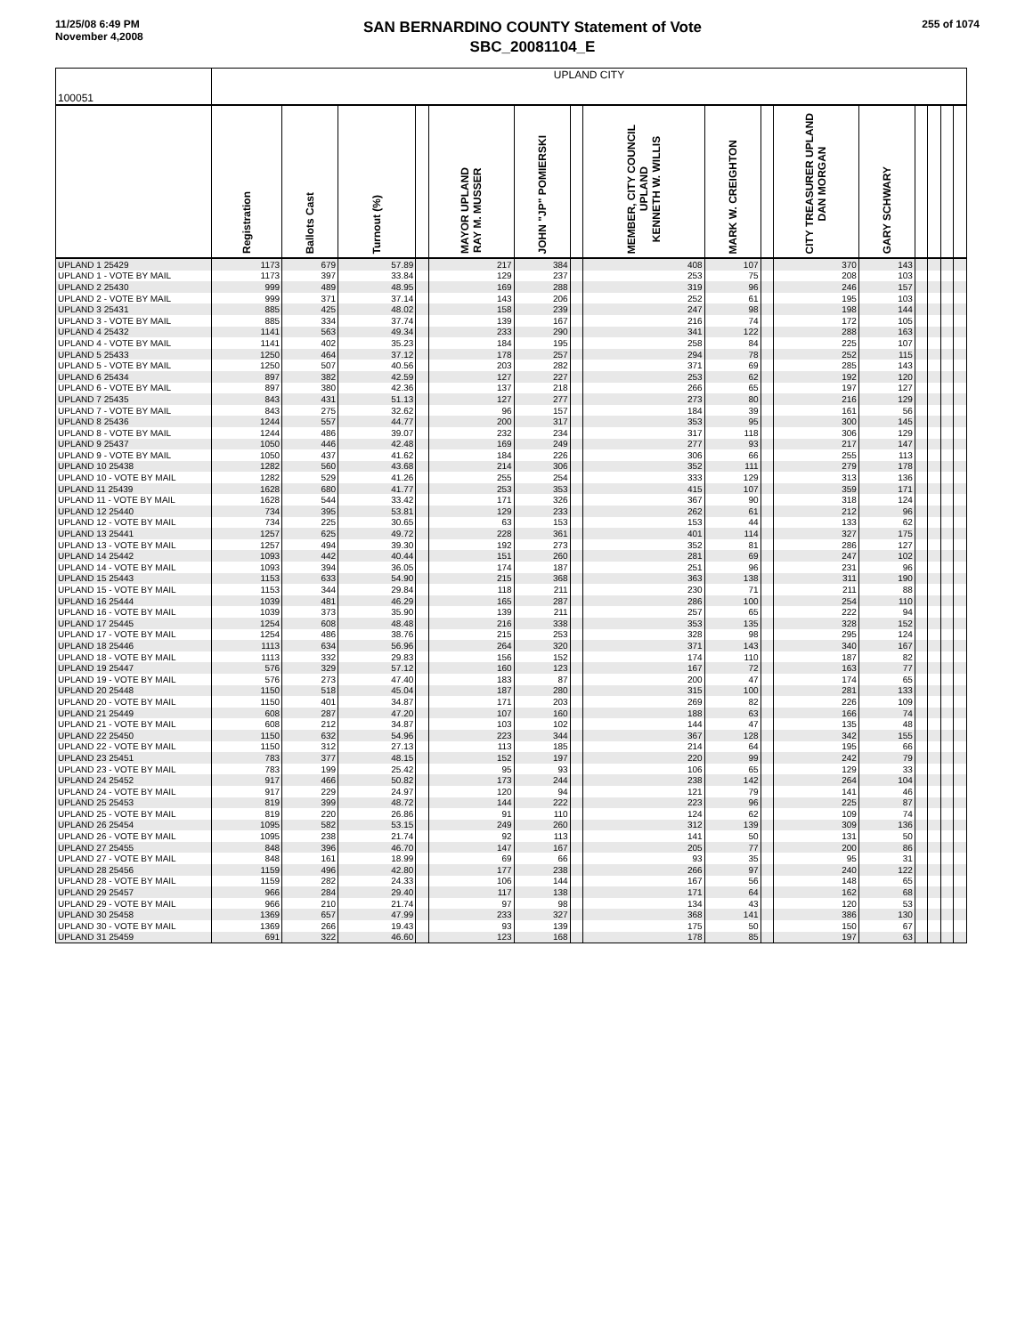11/25/08 6:49 PM
November 4,2008
SAN BERNARDINO COUNTY Statement of Vote
SBC_20081104_E
255 of 1074
| 100051 | UPLAND CITY | | | | | | | | | | | | | | | |
| | Registration | Ballots Cast | Turnout (%) | | MAYOR UPLAND RAY M. MUSSER | JOHN "JP" POMIERSKI | | MEMBER, CITY COUNCIL UPLAND KENNETH W. WILLIS | MARK W. CREIGHTON | | CITY TREASURER UPLAND DAN MORGAN | GARY SCHWARY | | | | |
| UPLAND 1 25429 | 1173 | 679 | 57.89 | | 217 | 384 | | 408 | 107 | | 370 | 143 | | | | |
| UPLAND 1 - VOTE BY MAIL | 1173 | 397 | 33.84 | | 129 | 237 | | 253 | 75 | | 208 | 103 | | | | |
| UPLAND 2 25430 | 999 | 489 | 48.95 | | 169 | 288 | | 319 | 96 | | 246 | 157 | | | | |
| UPLAND 2 - VOTE BY MAIL | 999 | 371 | 37.14 | | 143 | 206 | | 252 | 61 | | 195 | 103 | | | | |
| UPLAND 3 25431 | 885 | 425 | 48.02 | | 158 | 239 | | 247 | 98 | | 198 | 144 | | | | |
| UPLAND 3 - VOTE BY MAIL | 885 | 334 | 37.74 | | 139 | 167 | | 216 | 74 | | 172 | 105 | | | | |
| UPLAND 4 25432 | 1141 | 563 | 49.34 | | 233 | 290 | | 341 | 122 | | 288 | 163 | | | | |
| UPLAND 4 - VOTE BY MAIL | 1141 | 402 | 35.23 | | 184 | 195 | | 258 | 84 | | 225 | 107 | | | | |
| UPLAND 5 25433 | 1250 | 464 | 37.12 | | 178 | 257 | | 294 | 78 | | 252 | 115 | | | | |
| UPLAND 5 - VOTE BY MAIL | 1250 | 507 | 40.56 | | 203 | 282 | | 371 | 69 | | 285 | 143 | | | | |
| UPLAND 6 25434 | 897 | 382 | 42.59 | | 127 | 227 | | 253 | 62 | | 192 | 120 | | | | |
| UPLAND 6 - VOTE BY MAIL | 897 | 380 | 42.36 | | 137 | 218 | | 266 | 65 | | 197 | 127 | | | | |
| UPLAND 7 25435 | 843 | 431 | 51.13 | | 127 | 277 | | 273 | 80 | | 216 | 129 | | | | |
| UPLAND 7 - VOTE BY MAIL | 843 | 275 | 32.62 | | 96 | 157 | | 184 | 39 | | 161 | 56 | | | | |
| UPLAND 8 25436 | 1244 | 557 | 44.77 | | 200 | 317 | | 353 | 95 | | 300 | 145 | | | | |
| UPLAND 8 - VOTE BY MAIL | 1244 | 486 | 39.07 | | 232 | 234 | | 317 | 118 | | 306 | 129 | | | | |
| UPLAND 9 25437 | 1050 | 446 | 42.48 | | 169 | 249 | | 277 | 93 | | 217 | 147 | | | | |
| UPLAND 9 - VOTE BY MAIL | 1050 | 437 | 41.62 | | 184 | 226 | | 306 | 66 | | 255 | 113 | | | | |
| UPLAND 10 25438 | 1282 | 560 | 43.68 | | 214 | 306 | | 352 | 111 | | 279 | 178 | | | | |
| UPLAND 10 - VOTE BY MAIL | 1282 | 529 | 41.26 | | 255 | 254 | | 333 | 129 | | 313 | 136 | | | | |
| UPLAND 11 25439 | 1628 | 680 | 41.77 | | 253 | 353 | | 415 | 107 | | 359 | 171 | | | | |
| UPLAND 11 - VOTE BY MAIL | 1628 | 544 | 33.42 | | 171 | 326 | | 367 | 90 | | 318 | 124 | | | | |
| UPLAND 12 25440 | 734 | 395 | 53.81 | | 129 | 233 | | 262 | 61 | | 212 | 96 | | | | |
| UPLAND 12 - VOTE BY MAIL | 734 | 225 | 30.65 | | 63 | 153 | | 153 | 44 | | 133 | 62 | | | | |
| UPLAND 13 25441 | 1257 | 625 | 49.72 | | 228 | 361 | | 401 | 114 | | 327 | 175 | | | | |
| UPLAND 13 - VOTE BY MAIL | 1257 | 494 | 39.30 | | 192 | 273 | | 352 | 81 | | 286 | 127 | | | | |
| UPLAND 14 25442 | 1093 | 442 | 40.44 | | 151 | 260 | | 281 | 69 | | 247 | 102 | | | | |
| UPLAND 14 - VOTE BY MAIL | 1093 | 394 | 36.05 | | 174 | 187 | | 251 | 96 | | 231 | 96 | | | | |
| UPLAND 15 25443 | 1153 | 633 | 54.90 | | 215 | 368 | | 363 | 138 | | 311 | 190 | | | | |
| UPLAND 15 - VOTE BY MAIL | 1153 | 344 | 29.84 | | 118 | 211 | | 230 | 71 | | 211 | 88 | | | | |
| UPLAND 16 25444 | 1039 | 481 | 46.29 | | 165 | 287 | | 286 | 100 | | 254 | 110 | | | | |
| UPLAND 16 - VOTE BY MAIL | 1039 | 373 | 35.90 | | 139 | 211 | | 257 | 65 | | 222 | 94 | | | | |
| UPLAND 17 25445 | 1254 | 608 | 48.48 | | 216 | 338 | | 353 | 135 | | 328 | 152 | | | | |
| UPLAND 17 - VOTE BY MAIL | 1254 | 486 | 38.76 | | 215 | 253 | | 328 | 98 | | 295 | 124 | | | | |
| UPLAND 18 25446 | 1113 | 634 | 56.96 | | 264 | 320 | | 371 | 143 | | 340 | 167 | | | | |
| UPLAND 18 - VOTE BY MAIL | 1113 | 332 | 29.83 | | 156 | 152 | | 174 | 110 | | 187 | 82 | | | | |
| UPLAND 19 25447 | 576 | 329 | 57.12 | | 160 | 123 | | 167 | 72 | | 163 | 77 | | | | |
| UPLAND 19 - VOTE BY MAIL | 576 | 273 | 47.40 | | 183 | 87 | | 200 | 47 | | 174 | 65 | | | | |
| UPLAND 20 25448 | 1150 | 518 | 45.04 | | 187 | 280 | | 315 | 100 | | 281 | 133 | | | | |
| UPLAND 20 - VOTE BY MAIL | 1150 | 401 | 34.87 | | 171 | 203 | | 269 | 82 | | 226 | 109 | | | | |
| UPLAND 21 25449 | 608 | 287 | 47.20 | | 107 | 160 | | 188 | 63 | | 166 | 74 | | | | |
| UPLAND 21 - VOTE BY MAIL | 608 | 212 | 34.87 | | 103 | 102 | | 144 | 47 | | 135 | 48 | | | | |
| UPLAND 22 25450 | 1150 | 632 | 54.96 | | 223 | 344 | | 367 | 128 | | 342 | 155 | | | | |
| UPLAND 22 - VOTE BY MAIL | 1150 | 312 | 27.13 | | 113 | 185 | | 214 | 64 | | 195 | 66 | | | | |
| UPLAND 23 25451 | 783 | 377 | 48.15 | | 152 | 197 | | 220 | 99 | | 242 | 79 | | | | |
| UPLAND 23 - VOTE BY MAIL | 783 | 199 | 25.42 | | 95 | 93 | | 106 | 65 | | 129 | 33 | | | | |
| UPLAND 24 25452 | 917 | 466 | 50.82 | | 173 | 244 | | 238 | 142 | | 264 | 104 | | | | |
| UPLAND 24 - VOTE BY MAIL | 917 | 229 | 24.97 | | 120 | 94 | | 121 | 79 | | 141 | 46 | | | | |
| UPLAND 25 25453 | 819 | 399 | 48.72 | | 144 | 222 | | 223 | 96 | | 225 | 87 | | | | |
| UPLAND 25 - VOTE BY MAIL | 819 | 220 | 26.86 | | 91 | 110 | | 124 | 62 | | 109 | 74 | | | | |
| UPLAND 26 25454 | 1095 | 582 | 53.15 | | 249 | 260 | | 312 | 139 | | 309 | 136 | | | | |
| UPLAND 26 - VOTE BY MAIL | 1095 | 238 | 21.74 | | 92 | 113 | | 141 | 50 | | 131 | 50 | | | | |
| UPLAND 27 25455 | 848 | 396 | 46.70 | | 147 | 167 | | 205 | 77 | | 200 | 86 | | | | |
| UPLAND 27 - VOTE BY MAIL | 848 | 161 | 18.99 | | 69 | 66 | | 93 | 35 | | 95 | 31 | | | | |
| UPLAND 28 25456 | 1159 | 496 | 42.80 | | 177 | 238 | | 266 | 97 | | 240 | 122 | | | | |
| UPLAND 28 - VOTE BY MAIL | 1159 | 282 | 24.33 | | 106 | 144 | | 167 | 56 | | 148 | 65 | | | | |
| UPLAND 29 25457 | 966 | 284 | 29.40 | | 117 | 138 | | 171 | 64 | | 162 | 68 | | | | |
| UPLAND 29 - VOTE BY MAIL | 966 | 210 | 21.74 | | 97 | 98 | | 134 | 43 | | 120 | 53 | | | | |
| UPLAND 30 25458 | 1369 | 657 | 47.99 | | 233 | 327 | | 368 | 141 | | 386 | 130 | | | | |
| UPLAND 30 - VOTE BY MAIL | 1369 | 266 | 19.43 | | 93 | 139 | | 175 | 50 | | 150 | 67 | | | | |
| UPLAND 31 25459 | 691 | 322 | 46.60 | | 123 | 168 | | 178 | 85 | | 197 | 63 | | | | |